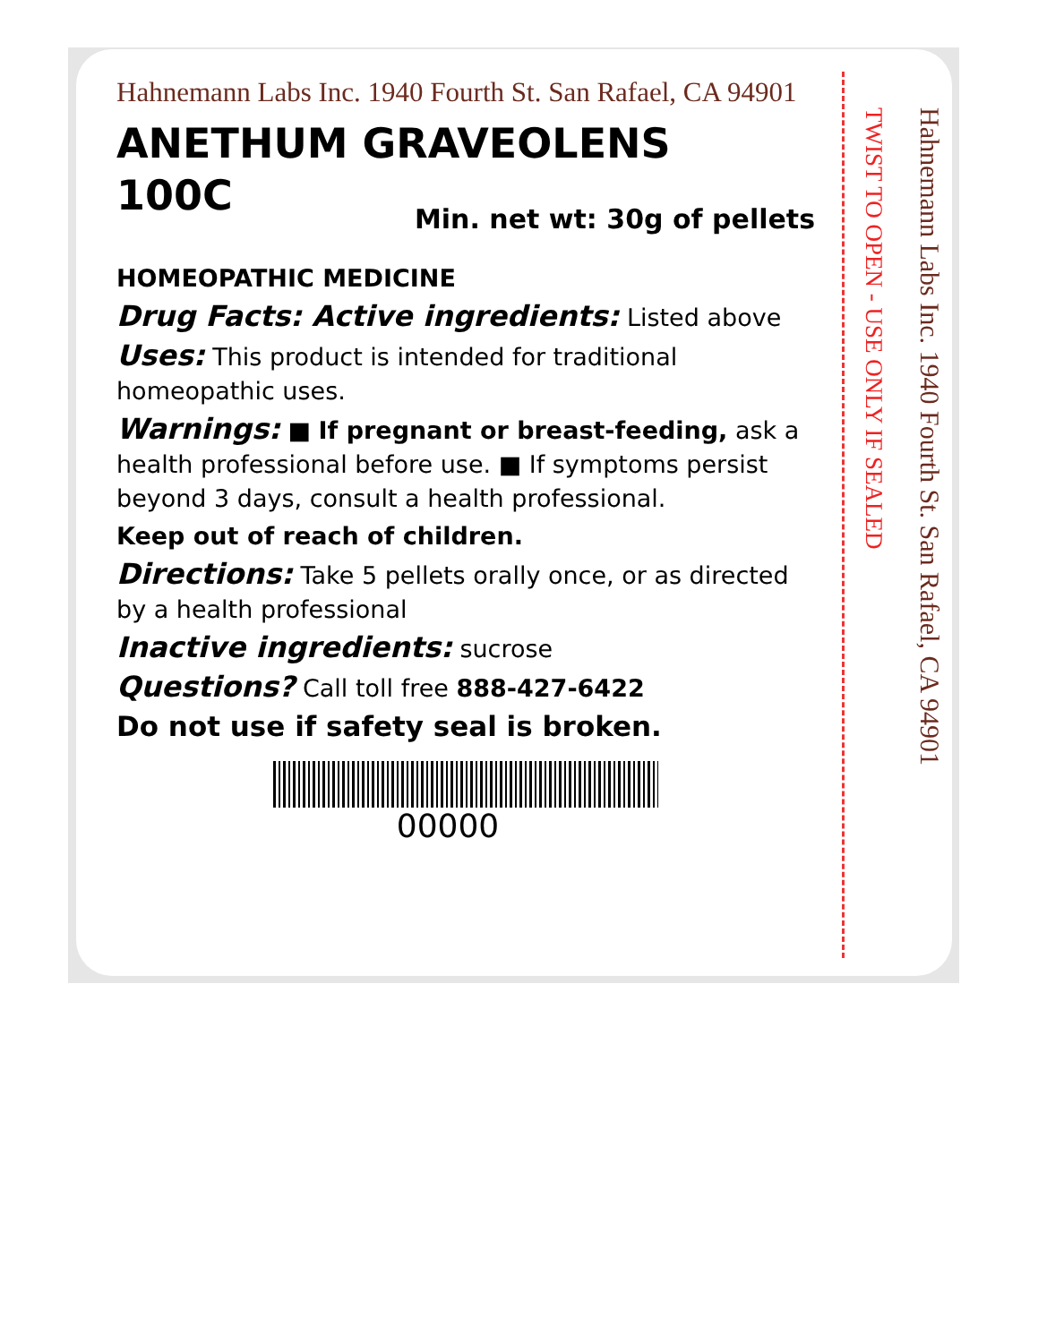Hahnemann Labs Inc. 1940 Fourth St. San Rafael, CA 94901
ANETHUM GRAVEOLENS
100C
Min. net wt: 30g of pellets
HOMEOPATHIC MEDICINE
Drug Facts: Active ingredients: Listed above
Uses: This product is intended for traditional homeopathic uses.
Warnings: ■ If pregnant or breast-feeding, ask a health professional before use. ■ If symptoms persist beyond 3 days, consult a health professional.
Keep out of reach of children.
Directions: Take 5 pellets orally once, or as directed by a health professional
Inactive ingredients: sucrose
Questions? Call toll free 888-427-6422
Do not use if safety seal is broken.
00000
TWIST TO OPEN - USE ONLY IF SEALED
Hahnemann Labs Inc. 1940 Fourth St. San Rafael, CA 94901